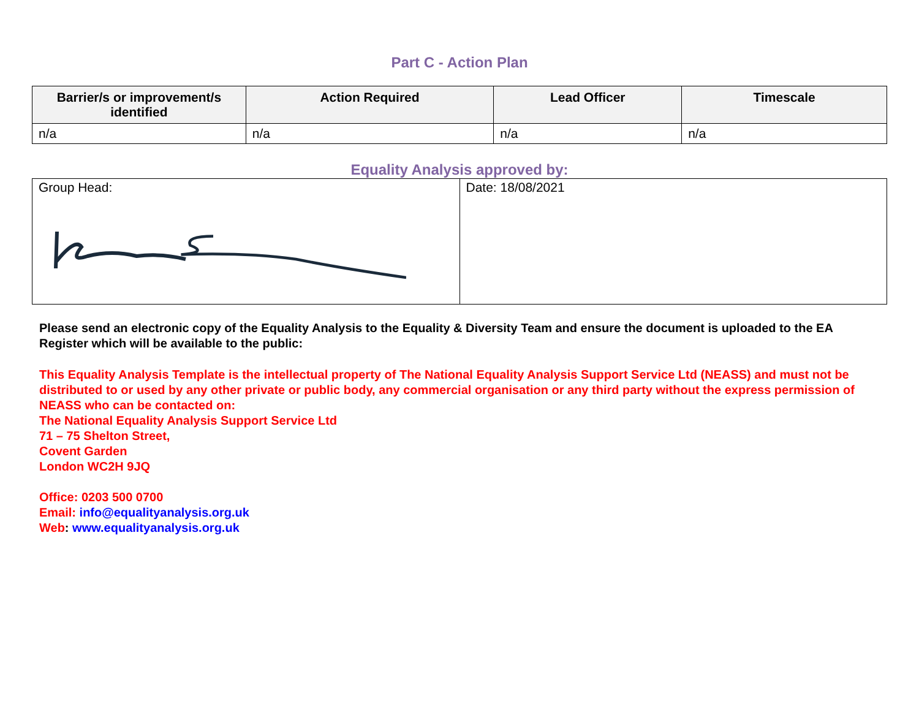Part C - Action Plan
| Barrier/s or improvement/s identified | Action Required | Lead Officer | Timescale |
| --- | --- | --- | --- |
| n/a | n/a | n/a | n/a |
Equality Analysis approved by:
| Group Head: | Date: 18/08/2021 |
Please send an electronic copy of the Equality Analysis to the Equality & Diversity Team and ensure the document is uploaded to the EA Register which will be available to the public:
This Equality Analysis Template is the intellectual property of The National Equality Analysis Support Service Ltd (NEASS) and must not be distributed to or used by any other private or public body, any commercial organisation or any third party without the express permission of NEASS who can be contacted on:
The National Equality Analysis Support Service Ltd
71 – 75 Shelton Street,
Covent Garden
London WC2H 9JQ
Office: 0203 500 0700
Email: info@equalityanalysis.org.uk
Web: www.equalityanalysis.org.uk